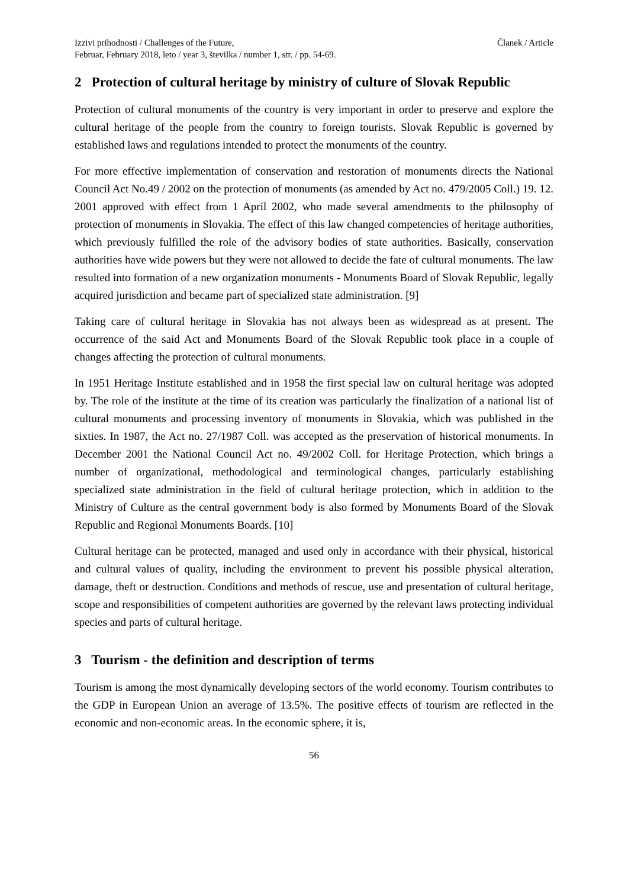Izzivi prihodnosti / Challenges of the Future,
Februar, February 2018, leto / year 3, številka / number 1, str. / pp. 54-69.
Članek / Article
2 Protection of cultural heritage by ministry of culture of Slovak Republic
Protection of cultural monuments of the country is very important in order to preserve and explore the cultural heritage of the people from the country to foreign tourists. Slovak Republic is governed by established laws and regulations intended to protect the monuments of the country.
For more effective implementation of conservation and restoration of monuments directs the National Council Act No.49 / 2002 on the protection of monuments (as amended by Act no. 479/2005 Coll.) 19. 12. 2001 approved with effect from 1 April 2002, who made several amendments to the philosophy of protection of monuments in Slovakia. The effect of this law changed competencies of heritage authorities, which previously fulfilled the role of the advisory bodies of state authorities. Basically, conservation authorities have wide powers but they were not allowed to decide the fate of cultural monuments. The law resulted into formation of a new organization monuments - Monuments Board of Slovak Republic, legally acquired jurisdiction and became part of specialized state administration. [9]
Taking care of cultural heritage in Slovakia has not always been as widespread as at present. The occurrence of the said Act and Monuments Board of the Slovak Republic took place in a couple of changes affecting the protection of cultural monuments.
In 1951 Heritage Institute established and in 1958 the first special law on cultural heritage was adopted by. The role of the institute at the time of its creation was particularly the finalization of a national list of cultural monuments and processing inventory of monuments in Slovakia, which was published in the sixties. In 1987, the Act no. 27/1987 Coll. was accepted as the preservation of historical monuments. In December 2001 the National Council Act no. 49/2002 Coll. for Heritage Protection, which brings a number of organizational, methodological and terminological changes, particularly establishing specialized state administration in the field of cultural heritage protection, which in addition to the Ministry of Culture as the central government body is also formed by Monuments Board of the Slovak Republic and Regional Monuments Boards. [10]
Cultural heritage can be protected, managed and used only in accordance with their physical, historical and cultural values of quality, including the environment to prevent his possible physical alteration, damage, theft or destruction. Conditions and methods of rescue, use and presentation of cultural heritage, scope and responsibilities of competent authorities are governed by the relevant laws protecting individual species and parts of cultural heritage.
3 Tourism - the definition and description of terms
Tourism is among the most dynamically developing sectors of the world economy. Tourism contributes to the GDP in European Union an average of 13.5%. The positive effects of tourism are reflected in the economic and non-economic areas. In the economic sphere, it is,
56